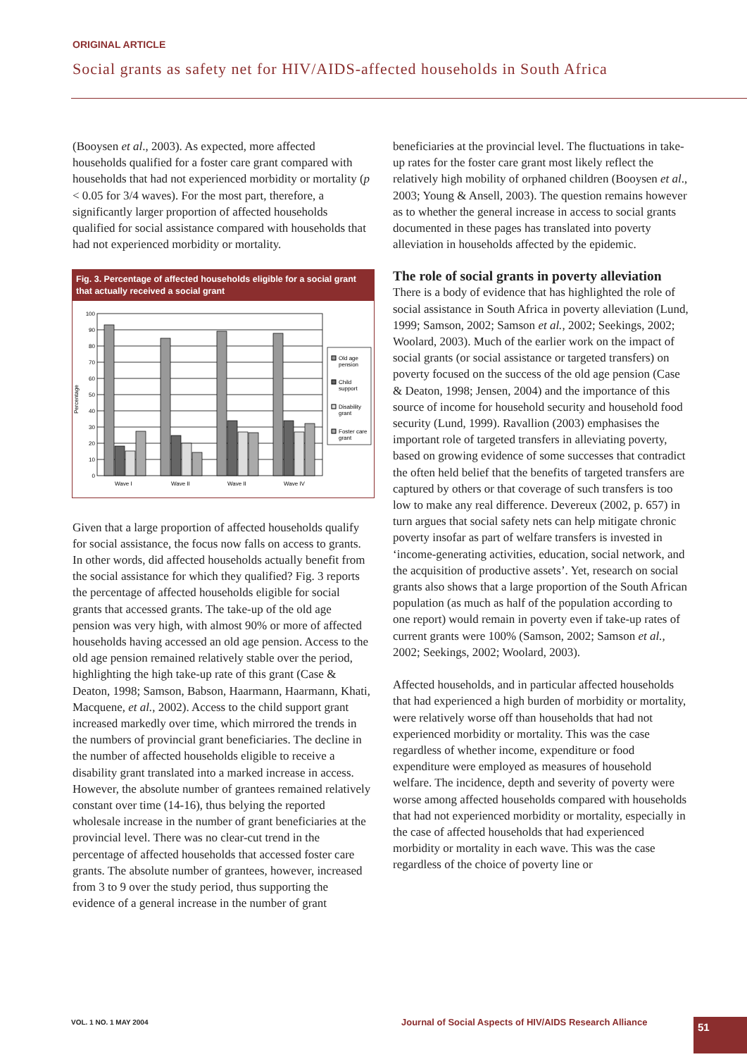ORIGINAL ARTICLE
Social grants as safety net for HIV/AIDS-affected households in South Africa
(Booysen et al., 2003). As expected, more affected households qualified for a foster care grant compared with households that had not experienced morbidity or mortality (p < 0.05 for 3/4 waves). For the most part, therefore, a significantly larger proportion of affected households qualified for social assistance compared with households that had not experienced morbidity or mortality.
Fig. 3. Percentage of affected households eligible for a social grant that actually received a social grant
Percentage
100
90
80
70
60
50
40
30
20
10
0
Wave I
Wave II
Wave II
Wave IV
Old age
pension
Child
support
Disability
grant
Foster care
grant
Given that a large proportion of affected households qualify for social assistance, the focus now falls on access to grants. In other words, did affected households actually benefit from the social assistance for which they qualified? Fig. 3 reports the percentage of affected households eligible for social grants that accessed grants. The take-up of the old age pension was very high, with almost 90% or more of affected households having accessed an old age pension. Access to the old age pension remained relatively stable over the period, highlighting the high take-up rate of this grant (Case & Deaton, 1998; Samson, Babson, Haarmann, Haarmann, Khati, Macquene, et al., 2002). Access to the child support grant increased markedly over time, which mirrored the trends in the numbers of provincial grant beneficiaries. The decline in the number of affected households eligible to receive a disability grant translated into a marked increase in access. However, the absolute number of grantees remained relatively constant over time (14-16), thus belying the reported wholesale increase in the number of grant beneficiaries at the provincial level. There was no clear-cut trend in the percentage of affected households that accessed foster care grants. The absolute number of grantees, however, increased from 3 to 9 over the study period, thus supporting the evidence of a general increase in the number of grant
beneficiaries at the provincial level. The fluctuations in take-up rates for the foster care grant most likely reflect the relatively high mobility of orphaned children (Booysen et al., 2003; Young & Ansell, 2003). The question remains however as to whether the general increase in access to social grants documented in these pages has translated into poverty alleviation in households affected by the epidemic.
The role of social grants in poverty alleviation
There is a body of evidence that has highlighted the role of social assistance in South Africa in poverty alleviation (Lund, 1999; Samson, 2002; Samson et al., 2002; Seekings, 2002; Woolard, 2003). Much of the earlier work on the impact of social grants (or social assistance or targeted transfers) on poverty focused on the success of the old age pension (Case & Deaton, 1998; Jensen, 2004) and the importance of this source of income for household security and household food security (Lund, 1999). Ravallion (2003) emphasises the important role of targeted transfers in alleviating poverty, based on growing evidence of some successes that contradict the often held belief that the benefits of targeted transfers are captured by others or that coverage of such transfers is too low to make any real difference. Devereux (2002, p. 657) in turn argues that social safety nets can help mitigate chronic poverty insofar as part of welfare transfers is invested in ‘income-generating activities, education, social network, and the acquisition of productive assets’. Yet, research on social grants also shows that a large proportion of the South African population (as much as half of the population according to one report) would remain in poverty even if take-up rates of current grants were 100% (Samson, 2002; Samson et al., 2002; Seekings, 2002; Woolard, 2003).
Affected households, and in particular affected households that had experienced a high burden of morbidity or mortality, were relatively worse off than households that had not experienced morbidity or mortality. This was the case regardless of whether income, expenditure or food expenditure were employed as measures of household welfare. The incidence, depth and severity of poverty were worse among affected households compared with households that had not experienced morbidity or mortality, especially in the case of affected households that had experienced morbidity or mortality in each wave. This was the case regardless of the choice of poverty line or
VOL. 1 NO. 1 MAY 2004
Journal of Social Aspects of HIV/AIDS Research Alliance
51